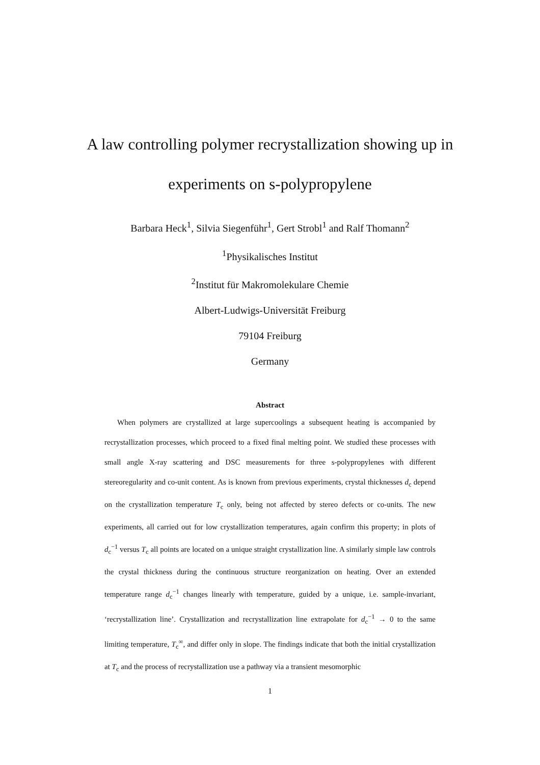A law controlling polymer recrystallization showing up in
experiments on s-polypropylene
Barbara Heck<sup>1</sup>, Silvia Siegenführ<sup>1</sup>, Gert Strobl<sup>1</sup> and Ralf Thomann<sup>2</sup>
<sup>1</sup> Physikalisches Institut
<sup>2</sup> Institut für Makromolekulare Chemie
Albert-Ludwigs-Universität Freiburg
79104 Freiburg
Germany
Abstract
When polymers are crystallized at large supercoolings a subsequent heating is accompanied by recrystallization processes, which proceed to a fixed final melting point. We studied these processes with small angle X-ray scattering and DSC measurements for three s-polypropylenes with different stereoregularity and co-unit content. As is known from previous experiments, crystal thicknesses d<sub>c</sub> depend on the crystallization temperature T<sub>c</sub> only, being not affected by stereo defects or co-units. The new experiments, all carried out for low crystallization temperatures, again confirm this property; in plots of d<sub>c</sub><sup>−1</sup> versus T<sub>c</sub> all points are located on a unique straight crystallization line. A similarly simple law controls the crystal thickness during the continuous structure reorganization on heating. Over an extended temperature range d<sub>c</sub><sup>−1</sup> changes linearly with temperature, guided by a unique, i.e. sample-invariant, ‘recrystallization line’. Crystallization and recrystallization line extrapolate for d<sub>c</sub><sup>−1</sup> → 0 to the same limiting temperature, T<sub>c</sub><sup>∞</sup>, and differ only in slope. The findings indicate that both the initial crystallization at T<sub>c</sub> and the process of recrystallization use a pathway via a transient mesomorphic
1